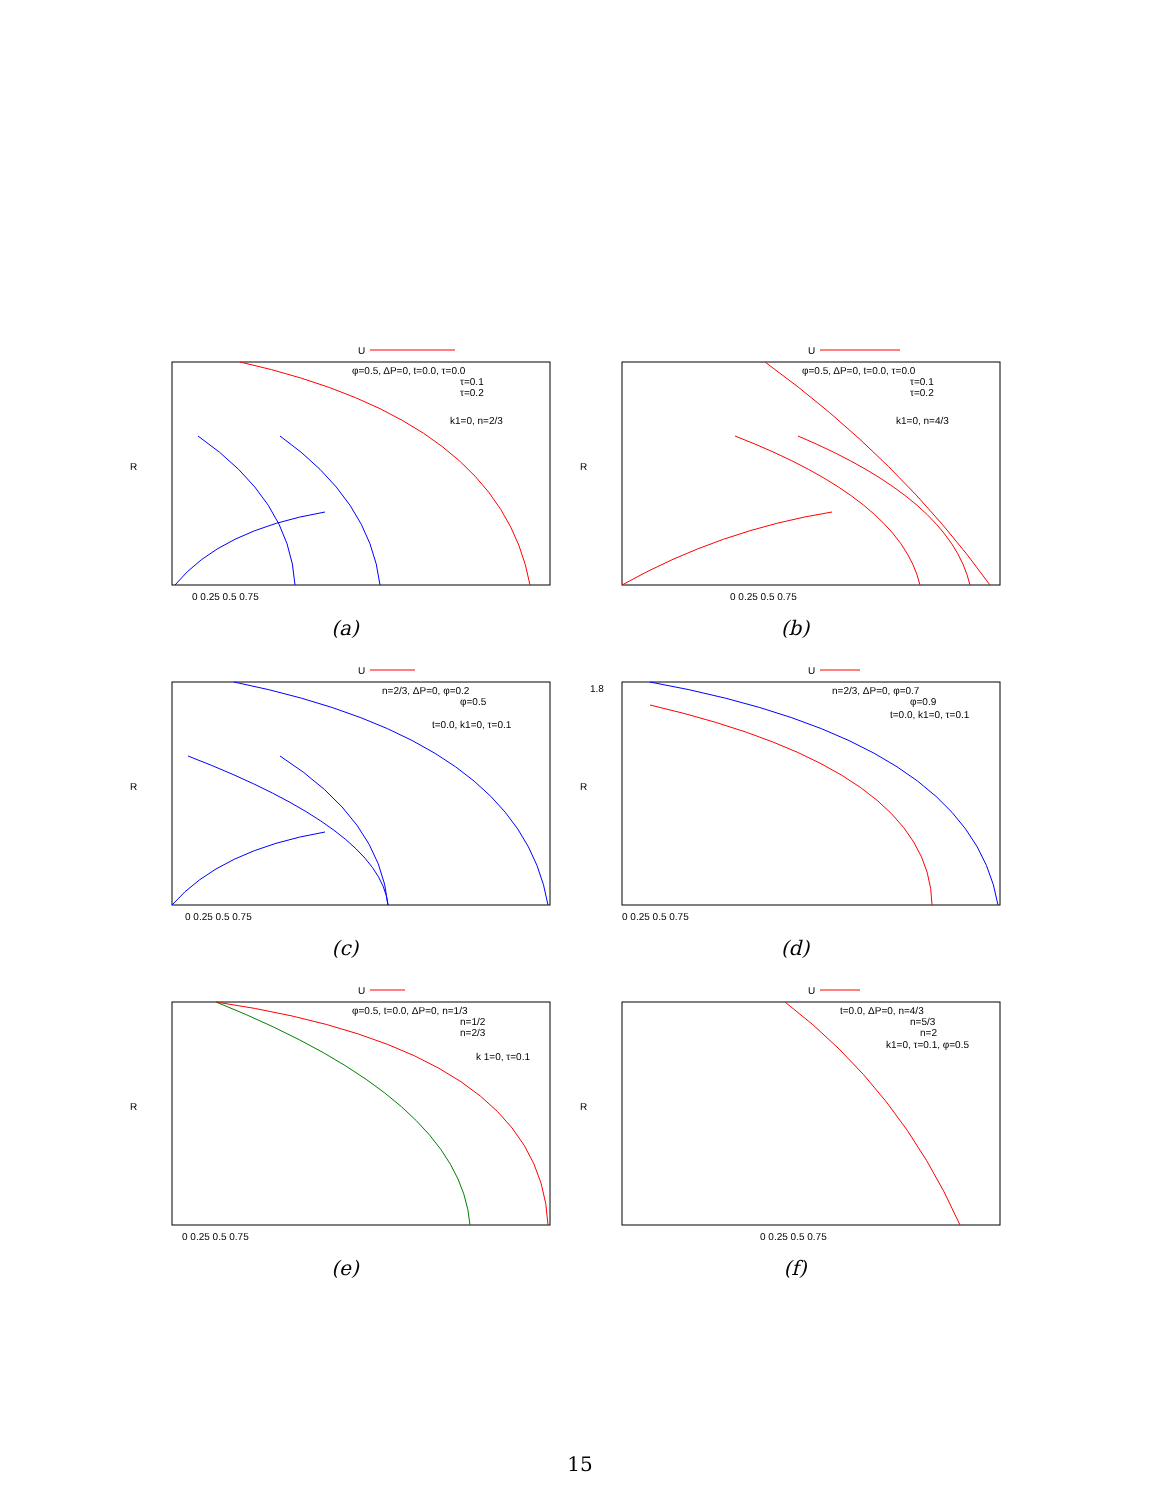U
R
φ=0.5, ΔP=0, t=0.0, τ=0.0
τ=0.1
τ=0.2
k1=0, n=2/3
0 0.25 0.5 0.75
(a)
U
R
φ=0.5, ΔP=0, t=0.0, τ=0.0
τ=0.1
τ=0.2
k1=0, n=4/3
0 0.25 0.5 0.75
(b)
U
R
n=2/3, ΔP=0, φ=0.2
φ=0.5
t=0.0, k1=0, τ=0.1
0 0.25 0.5 0.75
(c)
U
R
n=2/3, ΔP=0, φ=0.7
φ=0.9
t=0.0, k1=0, τ=0.1
0 0.25 0.5 0.75
1.8
(d)
U
R
φ=0.5, t=0.0, ΔP=0, n=1/3
n=1/2
n=2/3
k 1=0, τ=0.1
0 0.25 0.5 0.75
(e)
U
R
t=0.0, ΔP=0, n=4/3
n=5/3
n=2
k1=0, τ=0.1, φ=0.5
0 0.25 0.5 0.75
(f)
15